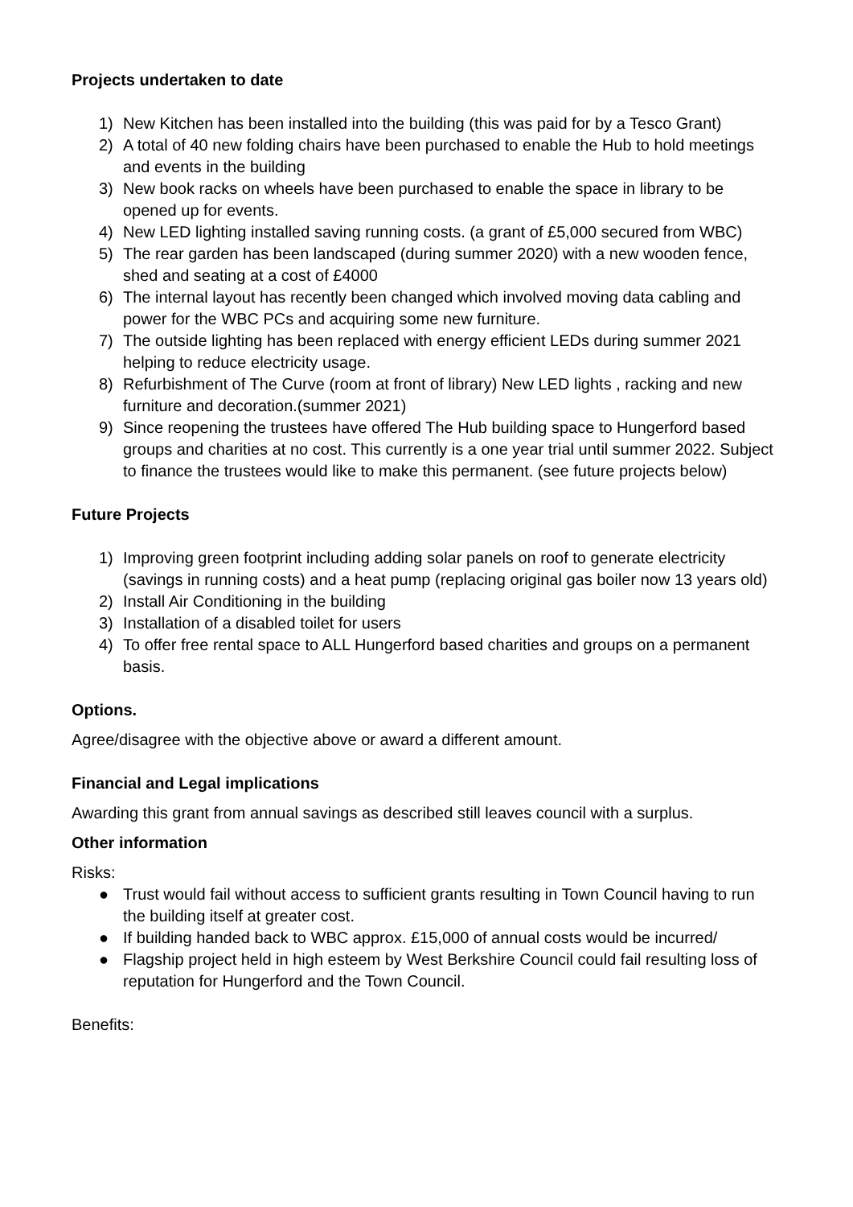Projects undertaken to date
1) New Kitchen has been installed into the building (this was paid for by a Tesco Grant)
2) A total of 40 new folding chairs have been purchased to enable the Hub to hold meetings and events in the building
3) New book racks on wheels have been purchased to enable the space in library to be opened up for events.
4) New LED lighting installed saving running costs. (a grant of £5,000 secured from WBC)
5) The rear garden has been landscaped (during summer 2020) with a new wooden fence, shed and seating at a cost of £4000
6) The internal layout has recently been changed which involved moving data cabling and power for the WBC PCs and acquiring some new furniture.
7) The outside lighting has been replaced with energy efficient LEDs during summer 2021 helping to reduce electricity usage.
8) Refurbishment of The Curve (room at front of library) New LED lights , racking and new furniture and decoration.(summer 2021)
9) Since reopening the trustees have offered The Hub building space to Hungerford based groups and charities at no cost. This currently is a one year trial until summer 2022. Subject to finance the trustees would like to make this permanent. (see future projects below)
Future Projects
1) Improving green footprint including adding solar panels on roof to generate electricity (savings in running costs) and a heat pump (replacing original gas boiler now 13 years old)
2) Install Air Conditioning in the building
3) Installation of a disabled toilet for users
4) To offer free rental space to ALL Hungerford based charities and groups on a permanent basis.
Options.
Agree/disagree with the objective above or award a different amount.
Financial and Legal implications
Awarding this grant from annual savings as described still leaves council with a surplus.
Other information
Risks:
● Trust would fail without access to sufficient grants resulting in Town Council having to run the building itself at greater cost.
● If building handed back to WBC approx. £15,000 of annual costs would be incurred/
● Flagship project held in high esteem by West Berkshire Council could fail resulting loss of reputation for Hungerford and the Town Council.
Benefits: